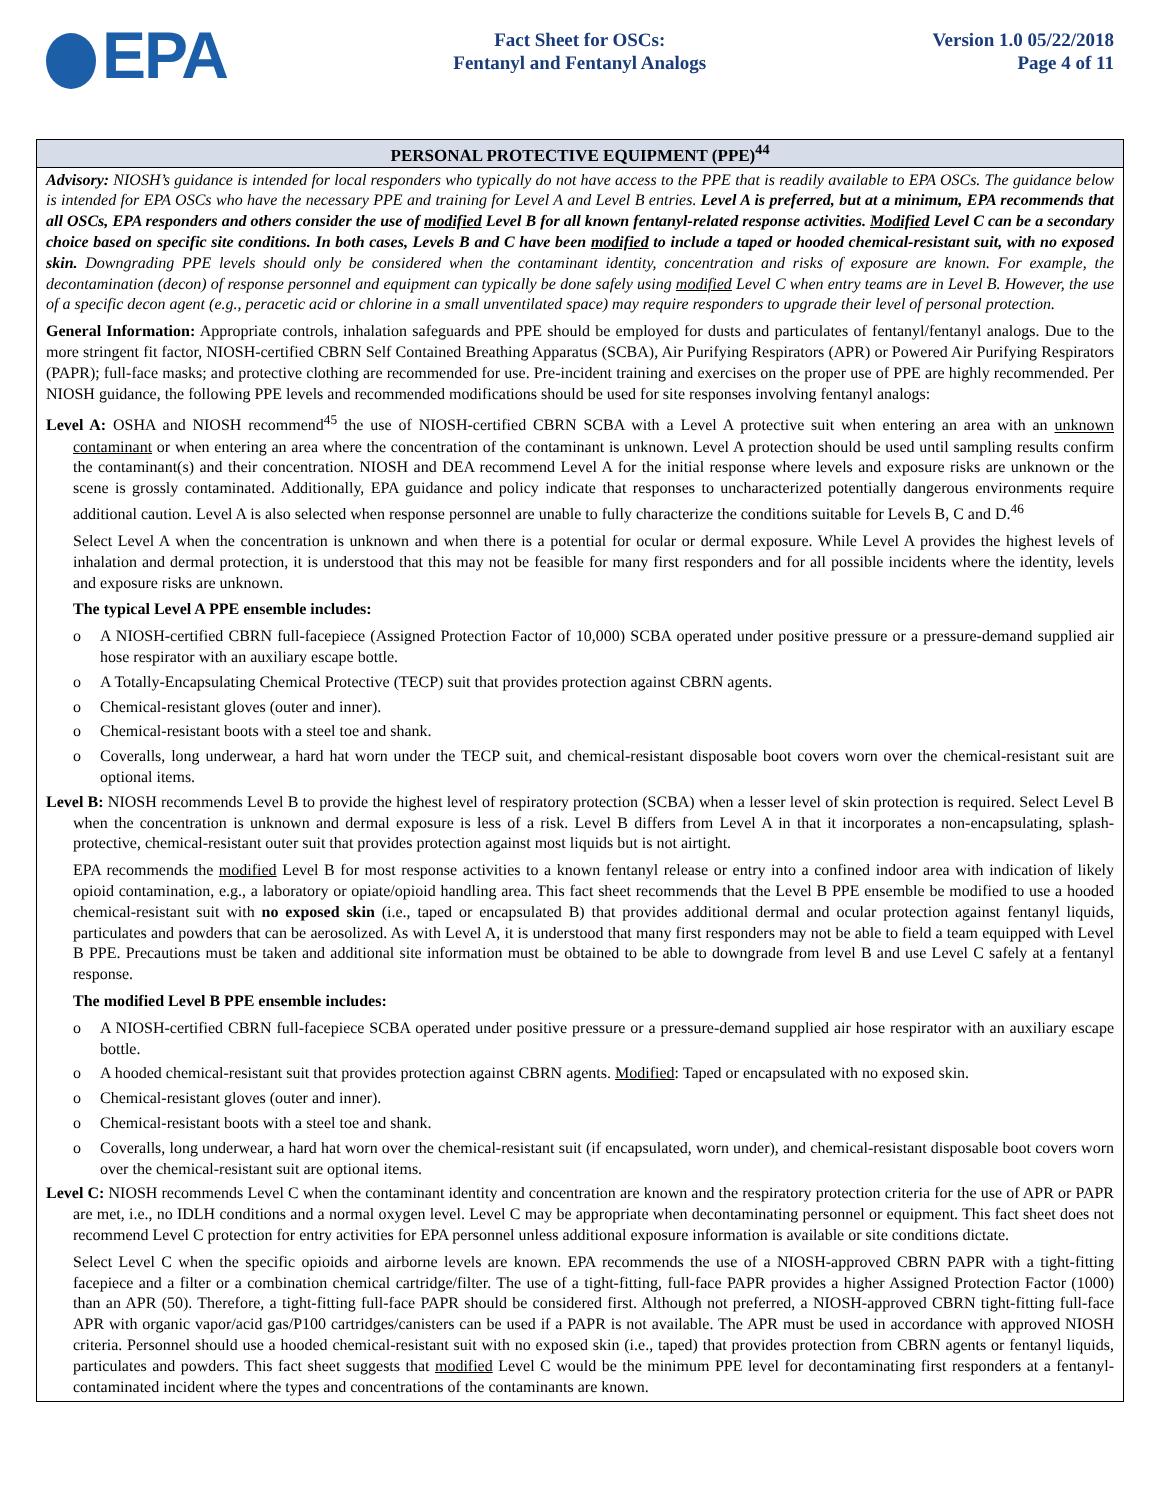EPA
Fact Sheet for OSCs:
Fentanyl and Fentanyl Analogs
Version 1.0 05/22/2018
Page 4 of 11
PERSONAL PROTECTIVE EQUIPMENT (PPE)<sup>44</sup>
Advisory: NIOSH’s guidance is intended for local responders who typically do not have access to the PPE that is readily available to EPA OSCs. The guidance below is intended for EPA OSCs who have the necessary PPE and training for Level A and Level B entries. Level A is preferred, but at a minimum, EPA recommends that all OSCs, EPA responders and others consider the use of modified Level B for all known fentanyl-related response activities. Modified Level C can be a secondary choice based on specific site conditions. In both cases, Levels B and C have been modified to include a taped or hooded chemical-resistant suit, with no exposed skin. Downgrading PPE levels should only be considered when the contaminant identity, concentration and risks of exposure are known. For example, the decontamination (decon) of response personnel and equipment can typically be done safely using modified Level C when entry teams are in Level B. However, the use of a specific decon agent (e.g., peracetic acid or chlorine in a small unventilated space) may require responders to upgrade their level of personal protection.
General Information: Appropriate controls, inhalation safeguards and PPE should be employed for dusts and particulates of fentanyl/fentanyl analogs. Due to the more stringent fit factor, NIOSH-certified CBRN Self Contained Breathing Apparatus (SCBA), Air Purifying Respirators (APR) or Powered Air Purifying Respirators (PAPR); full-face masks; and protective clothing are recommended for use. Pre-incident training and exercises on the proper use of PPE are highly recommended. Per NIOSH guidance, the following PPE levels and recommended modifications should be used for site responses involving fentanyl analogs:
Level A: OSHA and NIOSH recommend<sup>45</sup> the use of NIOSH-certified CBRN SCBA with a Level A protective suit when entering an area with an unknown contaminant or when entering an area where the concentration of the contaminant is unknown. Level A protection should be used until sampling results confirm the contaminant(s) and their concentration. NIOSH and DEA recommend Level A for the initial response where levels and exposure risks are unknown or the scene is grossly contaminated. Additionally, EPA guidance and policy indicate that responses to uncharacterized potentially dangerous environments require additional caution. Level A is also selected when response personnel are unable to fully characterize the conditions suitable for Levels B, C and D.<sup>46</sup>
Select Level A when the concentration is unknown and when there is a potential for ocular or dermal exposure. While Level A provides the highest levels of inhalation and dermal protection, it is understood that this may not be feasible for many first responders and for all possible incidents where the identity, levels and exposure risks are unknown.
The typical Level A PPE ensemble includes:
o A NIOSH-certified CBRN full-facepiece (Assigned Protection Factor of 10,000) SCBA operated under positive pressure or a pressure-demand supplied air hose respirator with an auxiliary escape bottle.
o A Totally-Encapsulating Chemical Protective (TECP) suit that provides protection against CBRN agents.
o Chemical-resistant gloves (outer and inner).
o Chemical-resistant boots with a steel toe and shank.
o Coveralls, long underwear, a hard hat worn under the TECP suit, and chemical-resistant disposable boot covers worn over the chemical-resistant suit are optional items.
Level B: NIOSH recommends Level B to provide the highest level of respiratory protection (SCBA) when a lesser level of skin protection is required. Select Level B when the concentration is unknown and dermal exposure is less of a risk. Level B differs from Level A in that it incorporates a non-encapsulating, splash-protective, chemical-resistant outer suit that provides protection against most liquids but is not airtight.
EPA recommends the modified Level B for most response activities to a known fentanyl release or entry into a confined indoor area with indication of likely opioid contamination, e.g., a laboratory or opiate/opioid handling area. This fact sheet recommends that the Level B PPE ensemble be modified to use a hooded chemical-resistant suit with no exposed skin (i.e., taped or encapsulated B) that provides additional dermal and ocular protection against fentanyl liquids, particulates and powders that can be aerosolized. As with Level A, it is understood that many first responders may not be able to field a team equipped with Level B PPE. Precautions must be taken and additional site information must be obtained to be able to downgrade from level B and use Level C safely at a fentanyl response.
The modified Level B PPE ensemble includes:
o A NIOSH-certified CBRN full-facepiece SCBA operated under positive pressure or a pressure-demand supplied air hose respirator with an auxiliary escape bottle.
o A hooded chemical-resistant suit that provides protection against CBRN agents. Modified: Taped or encapsulated with no exposed skin.
o Chemical-resistant gloves (outer and inner).
o Chemical-resistant boots with a steel toe and shank.
o Coveralls, long underwear, a hard hat worn over the chemical-resistant suit (if encapsulated, worn under), and chemical-resistant disposable boot covers worn over the chemical-resistant suit are optional items.
Level C: NIOSH recommends Level C when the contaminant identity and concentration are known and the respiratory protection criteria for the use of APR or PAPR are met, i.e., no IDLH conditions and a normal oxygen level. Level C may be appropriate when decontaminating personnel or equipment. This fact sheet does not recommend Level C protection for entry activities for EPA personnel unless additional exposure information is available or site conditions dictate.
Select Level C when the specific opioids and airborne levels are known. EPA recommends the use of a NIOSH-approved CBRN PAPR with a tight-fitting facepiece and a filter or a combination chemical cartridge/filter. The use of a tight-fitting, full-face PAPR provides a higher Assigned Protection Factor (1000) than an APR (50). Therefore, a tight-fitting full-face PAPR should be considered first. Although not preferred, a NIOSH-approved CBRN tight-fitting full-face APR with organic vapor/acid gas/P100 cartridges/canisters can be used if a PAPR is not available. The APR must be used in accordance with approved NIOSH criteria. Personnel should use a hooded chemical-resistant suit with no exposed skin (i.e., taped) that provides protection from CBRN agents or fentanyl liquids, particulates and powders. This fact sheet suggests that modified Level C would be the minimum PPE level for decontaminating first responders at a fentanyl-contaminated incident where the types and concentrations of the contaminants are known.